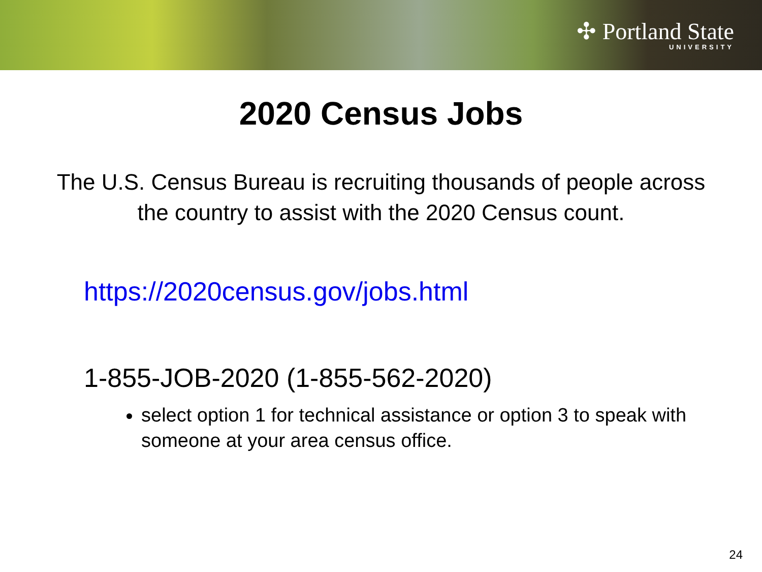✣ Portland State
UNIVERSITY
2020 Census Jobs
The U.S. Census Bureau is recruiting thousands of people across the country to assist with the 2020 Census count.
https://2020census.gov/jobs.html
1-855-JOB-2020 (1-855-562-2020)
select option 1 for technical assistance or option 3 to speak with someone at your area census office.
24